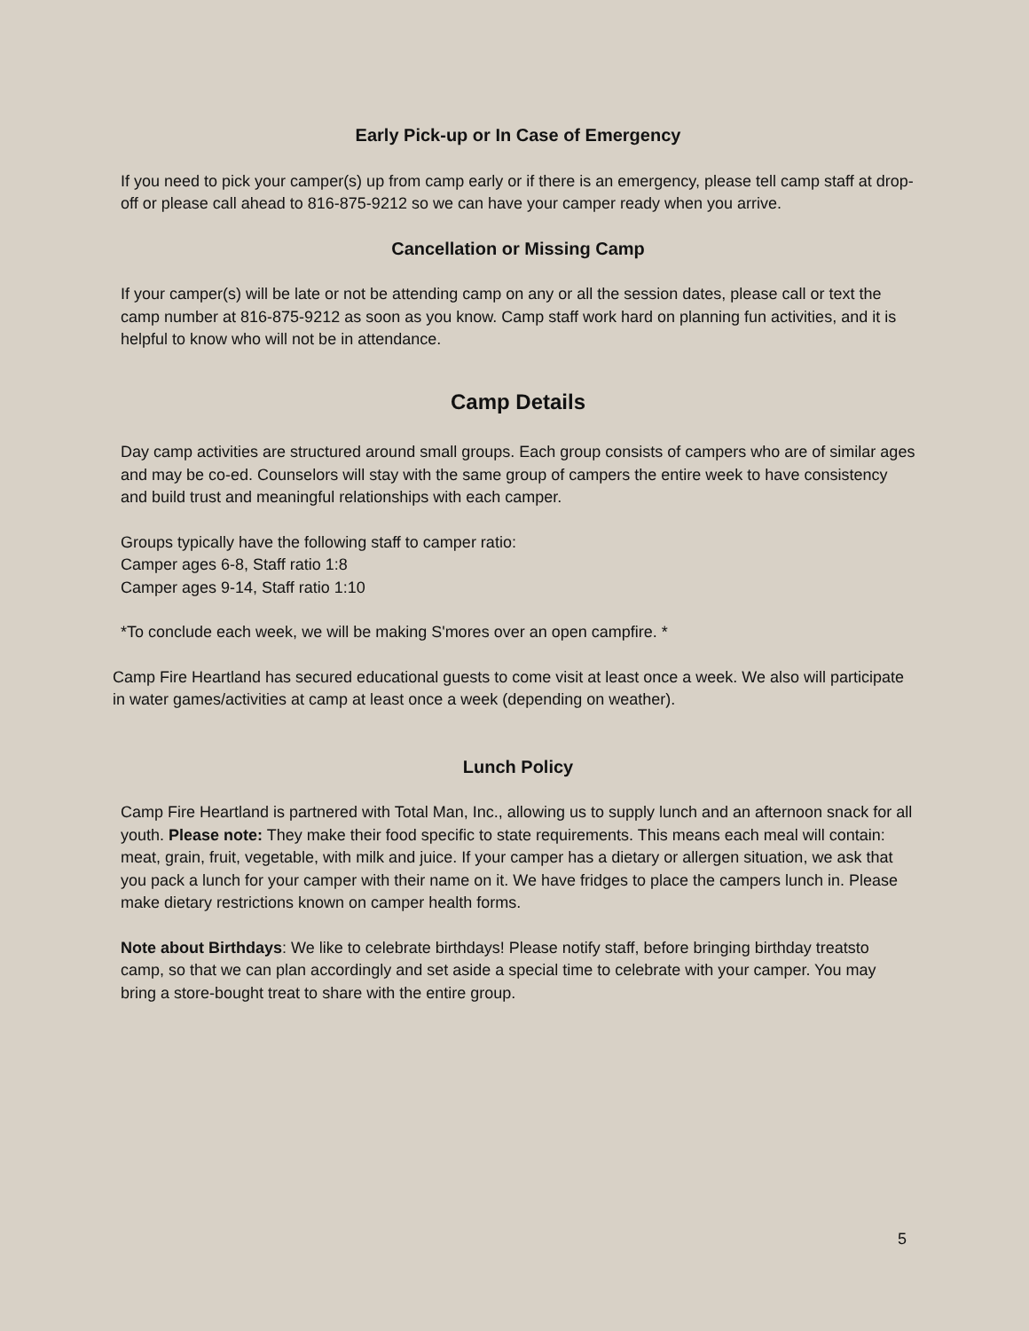Early Pick-up or In Case of Emergency
If you need to pick your camper(s) up from camp early or if there is an emergency, please tell camp staff at drop-off or please call ahead to 816-875-9212 so we can have your camper ready when you arrive.
Cancellation or Missing Camp
If your camper(s) will be late or not be attending camp on any or all the session dates, please call or text the camp number at 816-875-9212 as soon as you know. Camp staff work hard on planning fun activities, and it is helpful to know who will not be in attendance.
Camp Details
Day camp activities are structured around small groups. Each group consists of campers who are of similar ages and may be co-ed. Counselors will stay with the same group of campers the entire week to have consistency and build trust and meaningful relationships with each camper.
Groups typically have the following staff to camper ratio:
Camper ages 6-8, Staff ratio 1:8
Camper ages 9-14, Staff ratio 1:10
*To conclude each week, we will be making S'mores over an open campfire. *
Camp Fire Heartland has secured educational guests to come visit at least once a week. We also will participate in water games/activities at camp at least once a week (depending on weather).
Lunch Policy
Camp Fire Heartland is partnered with Total Man, Inc., allowing us to supply lunch and an afternoon snack for all youth. Please note: They make their food specific to state requirements. This means each meal will contain: meat, grain, fruit, vegetable, with milk and juice. If your camper has a dietary or allergen situation, we ask that you pack a lunch for your camper with their name on it. We have fridges to place the campers lunch in. Please make dietary restrictions known on camper health forms.
Note about Birthdays: We like to celebrate birthdays! Please notify staff, before bringing birthday treatsto camp, so that we can plan accordingly and set aside a special time to celebrate with your camper. You may bring a store-bought treat to share with the entire group.
5